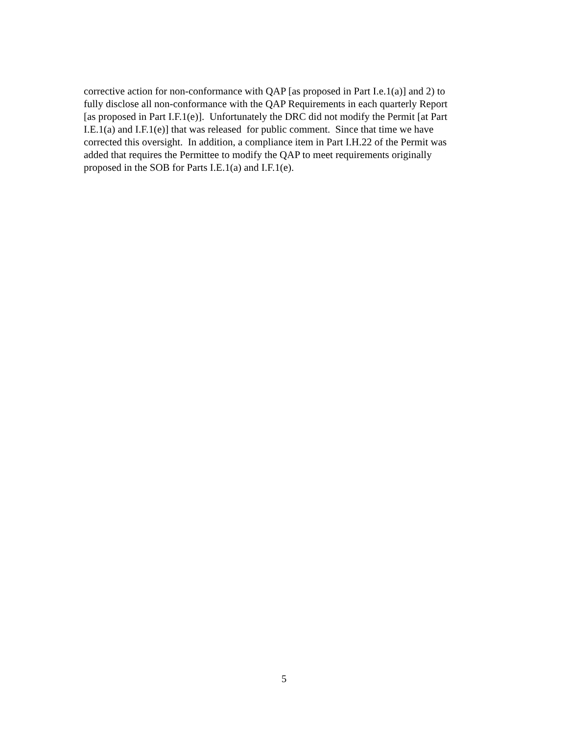corrective action for non-conformance with QAP [as proposed in Part I.e.1(a)] and 2) to
fully disclose all non-conformance with the QAP Requirements in each quarterly Report
[as proposed in Part I.F.1(e)]. Unfortunately the DRC did not modify the Permit [at Part
I.E.1(a) and I.F.1(e)] that was released for public comment. Since that time we have
corrected this oversight. In addition, a compliance item in Part I.H.22 of the Permit was
added that requires the Permittee to modify the QAP to meet requirements originally
proposed in the SOB for Parts I.E.1(a) and I.F.1(e).
5